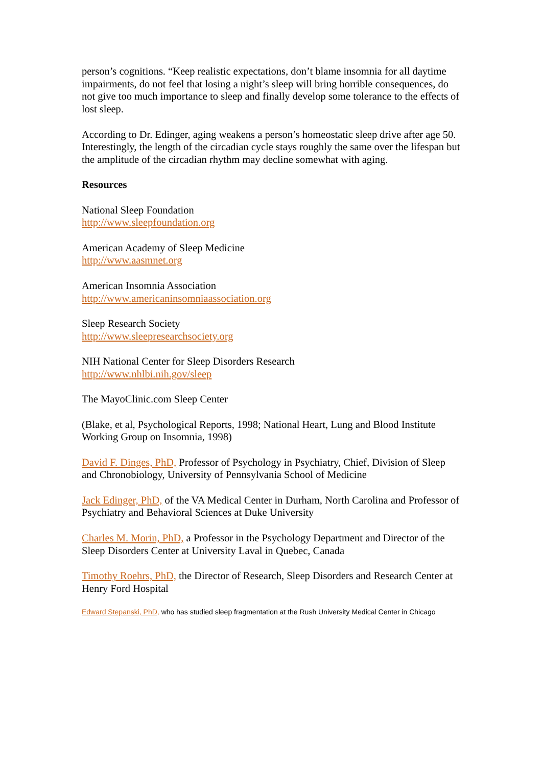person’s cognitions. “Keep realistic expectations, don’t blame insomnia for all daytime impairments, do not feel that losing a night’s sleep will bring horrible consequences, do not give too much importance to sleep and finally develop some tolerance to the effects of lost sleep.
According to Dr. Edinger, aging weakens a person’s homeostatic sleep drive after age 50. Interestingly, the length of the circadian cycle stays roughly the same over the lifespan but the amplitude of the circadian rhythm may decline somewhat with aging.
Resources
National Sleep Foundation
http://www.sleepfoundation.org
American Academy of Sleep Medicine
http://www.aasmnet.org
American Insomnia Association
http://www.americaninsomniaassociation.org
Sleep Research Society
http://www.sleepresearchsociety.org
NIH National Center for Sleep Disorders Research
http://www.nhlbi.nih.gov/sleep
The MayoClinic.com Sleep Center
(Blake, et al, Psychological Reports, 1998; National Heart, Lung and Blood Institute Working Group on Insomnia, 1998)
David F. Dinges, PhD, Professor of Psychology in Psychiatry, Chief, Division of Sleep and Chronobiology, University of Pennsylvania School of Medicine
Jack Edinger, PhD, of the VA Medical Center in Durham, North Carolina and Professor of Psychiatry and Behavioral Sciences at Duke University
Charles M. Morin, PhD, a Professor in the Psychology Department and Director of the Sleep Disorders Center at University Laval in Quebec, Canada
Timothy Roehrs, PhD, the Director of Research, Sleep Disorders and Research Center at Henry Ford Hospital
Edward Stepanski, PhD, who has studied sleep fragmentation at the Rush University Medical Center in Chicago